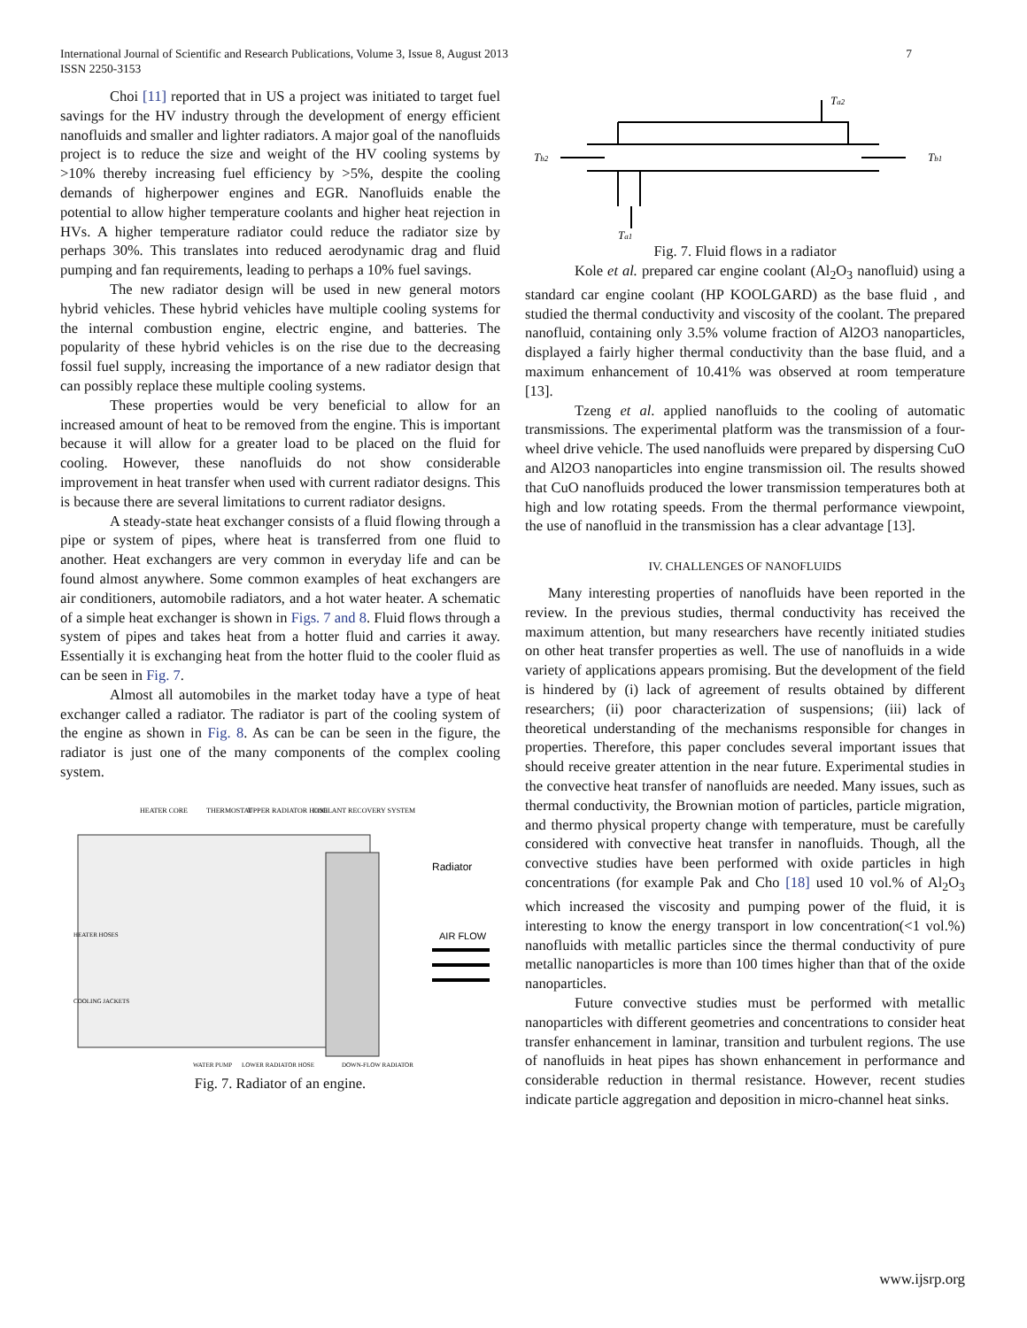International Journal of Scientific and Research Publications, Volume 3, Issue 8, August 2013
ISSN 2250-3153
7
Choi [11] reported that in US a project was initiated to target fuel savings for the HV industry through the development of energy efficient nanofluids and smaller and lighter radiators. A major goal of the nanofluids project is to reduce the size and weight of the HV cooling systems by >10% thereby increasing fuel efficiency by >5%, despite the cooling demands of higherpower engines and EGR. Nanofluids enable the potential to allow higher temperature coolants and higher heat rejection in HVs. A higher temperature radiator could reduce the radiator size by perhaps 30%. This translates into reduced aerodynamic drag and fluid pumping and fan requirements, leading to perhaps a 10% fuel savings.
The new radiator design will be used in new general motors hybrid vehicles. These hybrid vehicles have multiple cooling systems for the internal combustion engine, electric engine, and batteries. The popularity of these hybrid vehicles is on the rise due to the decreasing fossil fuel supply, increasing the importance of a new radiator design that can possibly replace these multiple cooling systems.
These properties would be very beneficial to allow for an increased amount of heat to be removed from the engine. This is important because it will allow for a greater load to be placed on the fluid for cooling. However, these nanofluids do not show considerable improvement in heat transfer when used with current radiator designs. This is because there are several limitations to current radiator designs.
A steady-state heat exchanger consists of a fluid flowing through a pipe or system of pipes, where heat is transferred from one fluid to another. Heat exchangers are very common in everyday life and can be found almost anywhere. Some common examples of heat exchangers are air conditioners, automobile radiators, and a hot water heater. A schematic of a simple heat exchanger is shown in Figs. 7 and 8. Fluid flows through a system of pipes and takes heat from a hotter fluid and carries it away. Essentially it is exchanging heat from the hotter fluid to the cooler fluid as can be seen in Fig. 7.
Almost all automobiles in the market today have a type of heat exchanger called a radiator. The radiator is part of the cooling system of the engine as shown in Fig. 8. As can be can be seen in the figure, the radiator is just one of the many components of the complex cooling system.
HEATER CORE
THERMOSTAT
UPPER RADIATOR HOSE
COOLANT RECOVERY SYSTEM
Radiator
AIR FLOW
HEATER HOSES
COOLING JACKETS
WATER PUMP
LOWER RADIATOR HOSE
DOWN-FLOW RADIATOR
Fig. 7. Radiator of an engine.
Ta2
Tb2
Tb1
Ta1
Fig. 7. Fluid flows in a radiator
Kole et al. prepared car engine coolant (Al<sub>2</sub>O<sub>3</sub> nanofluid) using a standard car engine coolant (HP KOOLGARD) as the base fluid , and studied the thermal conductivity and viscosity of the coolant. The prepared nanofluid, containing only 3.5% volume fraction of Al2O3 nanoparticles, displayed a fairly higher thermal conductivity than the base fluid, and a maximum enhancement of 10.41% was observed at room temperature [13].
Tzeng et al. applied nanofluids to the cooling of automatic transmissions. The experimental platform was the transmission of a four-wheel drive vehicle. The used nanofluids were prepared by dispersing CuO and Al2O3 nanoparticles into engine transmission oil. The results showed that CuO nanofluids produced the lower transmission temperatures both at high and low rotating speeds. From the thermal performance viewpoint, the use of nanofluid in the transmission has a clear advantage [13].
IV. CHALLENGES OF NANOFLUIDS
Many interesting properties of nanofluids have been reported in the review. In the previous studies, thermal conductivity has received the maximum attention, but many researchers have recently initiated studies on other heat transfer properties as well. The use of nanofluids in a wide variety of applications appears promising. But the development of the field is hindered by (i) lack of agreement of results obtained by different researchers; (ii) poor characterization of suspensions; (iii) lack of theoretical understanding of the mechanisms responsible for changes in properties. Therefore, this paper concludes several important issues that should receive greater attention in the near future. Experimental studies in the convective heat transfer of nanofluids are needed. Many issues, such as thermal conductivity, the Brownian motion of particles, particle migration, and thermo physical property change with temperature, must be carefully considered with convective heat transfer in nanofluids. Though, all the convective studies have been performed with oxide particles in high concentrations (for example Pak and Cho [18] used 10 vol.% of Al<sub>2</sub>O<sub>3</sub> which increased the viscosity and pumping power of the fluid, it is interesting to know the energy transport in low concentration(<1 vol.%) nanofluids with metallic particles since the thermal conductivity of pure metallic nanoparticles is more than 100 times higher than that of the oxide nanoparticles.
Future convective studies must be performed with metallic nanoparticles with different geometries and concentrations to consider heat transfer enhancement in laminar, transition and turbulent regions. The use of nanofluids in heat pipes has shown enhancement in performance and considerable reduction in thermal resistance. However, recent studies indicate particle aggregation and deposition in micro-channel heat sinks.
www.ijsrp.org